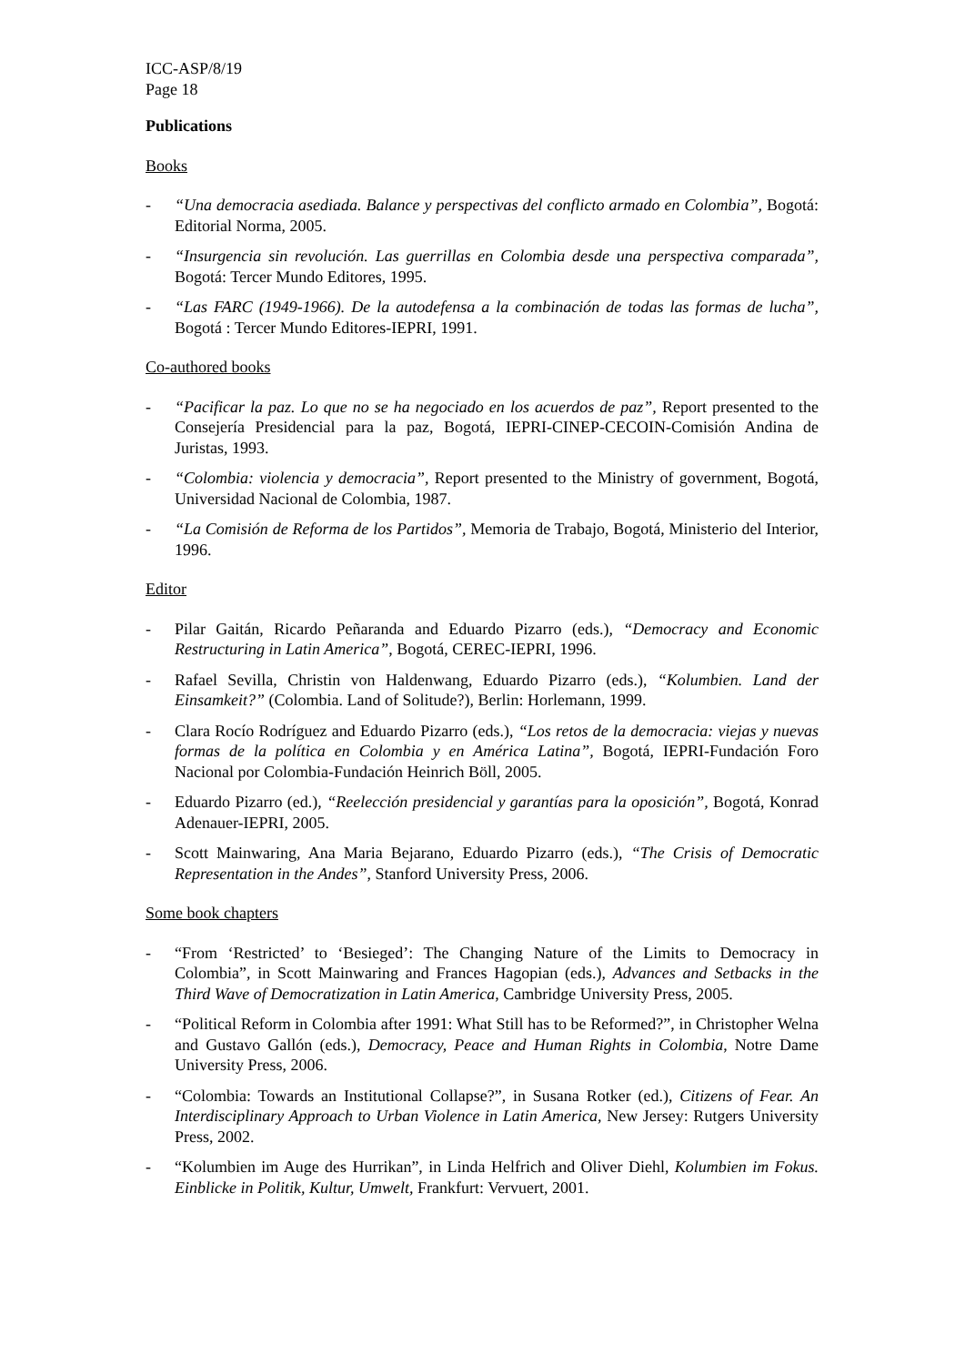ICC-ASP/8/19
Page 18
Publications
Books
- “Una democracia asediada. Balance y perspectivas del conflicto armado en Colombia”, Bogotá: Editorial Norma, 2005.
- “Insurgencia sin revolución. Las guerrillas en Colombia desde una perspectiva comparada”, Bogotá: Tercer Mundo Editores, 1995.
- “Las FARC (1949-1966). De la autodefensa a la combinación de todas las formas de lucha”, Bogotá : Tercer Mundo Editores-IEPRI, 1991.
Co-authored books
- “Pacificar la paz. Lo que no se ha negociado en los acuerdos de paz”, Report presented to the Consejería Presidencial para la paz, Bogotá, IEPRI-CINEP-CECOIN-Comisión Andina de Juristas, 1993.
- “Colombia: violencia y democracia”, Report presented to the Ministry of government, Bogotá, Universidad Nacional de Colombia, 1987.
- “La Comisión de Reforma de los Partidos”, Memoria de Trabajo, Bogotá, Ministerio del Interior, 1996.
Editor
- Pilar Gaitán, Ricardo Peñaranda and Eduardo Pizarro (eds.), “Democracy and Economic Restructuring in Latin America”, Bogotá, CEREC-IEPRI, 1996.
- Rafael Sevilla, Christin von Haldenwang, Eduardo Pizarro (eds.), “Kolumbien. Land der Einsamkeit?” (Colombia. Land of Solitude?), Berlin: Horlemann, 1999.
- Clara Rocío Rodríguez and Eduardo Pizarro (eds.), “Los retos de la democracia: viejas y nuevas formas de la política en Colombia y en América Latina”, Bogotá, IEPRI-Fundación Foro Nacional por Colombia-Fundación Heinrich Böll, 2005.
- Eduardo Pizarro (ed.), “Reelección presidencial y garantías para la oposición”, Bogotá, Konrad Adenauer-IEPRI, 2005.
- Scott Mainwaring, Ana Maria Bejarano, Eduardo Pizarro (eds.), “The Crisis of Democratic Representation in the Andes”, Stanford University Press, 2006.
Some book chapters
- “From ‘Restricted’ to ‘Besieged’: The Changing Nature of the Limits to Democracy in Colombia”, in Scott Mainwaring and Frances Hagopian (eds.), Advances and Setbacks in the Third Wave of Democratization in Latin America, Cambridge University Press, 2005.
- “Political Reform in Colombia after 1991: What Still has to be Reformed?”, in Christopher Welna and Gustavo Gallón (eds.), Democracy, Peace and Human Rights in Colombia, Notre Dame University Press, 2006.
- “Colombia: Towards an Institutional Collapse?”, in Susana Rotker (ed.), Citizens of Fear. An Interdisciplinary Approach to Urban Violence in Latin America, New Jersey: Rutgers University Press, 2002.
- “Kolumbien im Auge des Hurrikan”, in Linda Helfrich and Oliver Diehl, Kolumbien im Fokus. Einblicke in Politik, Kultur, Umwelt, Frankfurt: Vervuert, 2001.